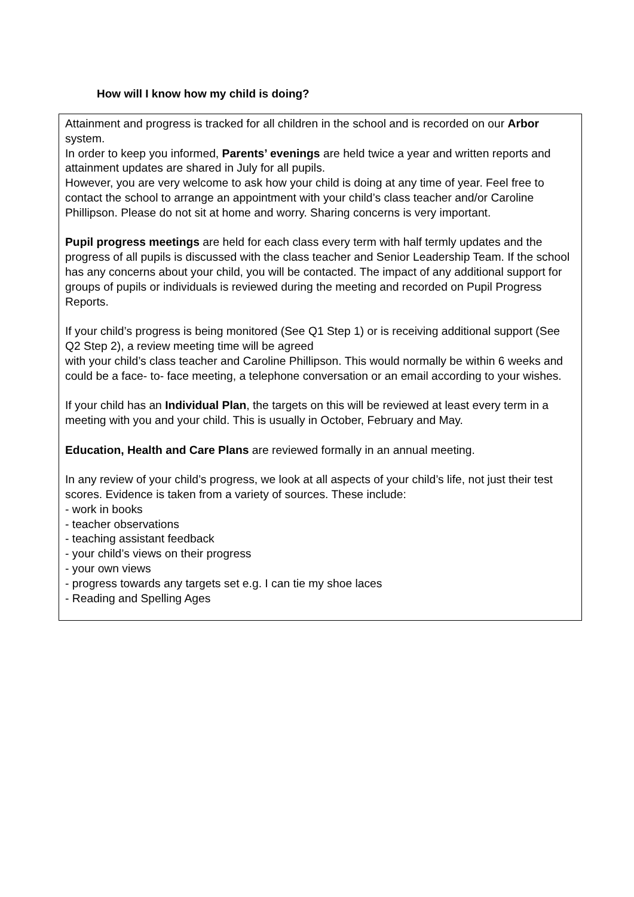How will I know how my child is doing?
Attainment and progress is tracked for all children in the school and is recorded on our Arbor system.
In order to keep you informed, Parents’ evenings are held twice a year and written reports and attainment updates are shared in July for all pupils.
However, you are very welcome to ask how your child is doing at any time of year. Feel free to contact the school to arrange an appointment with your child’s class teacher and/or Caroline Phillipson. Please do not sit at home and worry. Sharing concerns is very important.
Pupil progress meetings are held for each class every term with half termly updates and the progress of all pupils is discussed with the class teacher and Senior Leadership Team. If the school has any concerns about your child, you will be contacted. The impact of any additional support for groups of pupils or individuals is reviewed during the meeting and recorded on Pupil Progress Reports.
If your child’s progress is being monitored (See Q1 Step 1) or is receiving additional support (See Q2 Step 2), a review meeting time will be agreed
with your child’s class teacher and Caroline Phillipson. This would normally be within 6 weeks and could be a face- to- face meeting, a telephone conversation or an email according to your wishes.
If your child has an Individual Plan, the targets on this will be reviewed at least every term in a meeting with you and your child. This is usually in October, February and May.
Education, Health and Care Plans are reviewed formally in an annual meeting.
In any review of your child’s progress, we look at all aspects of your child’s life, not just their test scores. Evidence is taken from a variety of sources. These include:
- work in books
- teacher observations
- teaching assistant feedback
- your child’s views on their progress
- your own views
- progress towards any targets set e.g. I can tie my shoe laces
- Reading and Spelling Ages